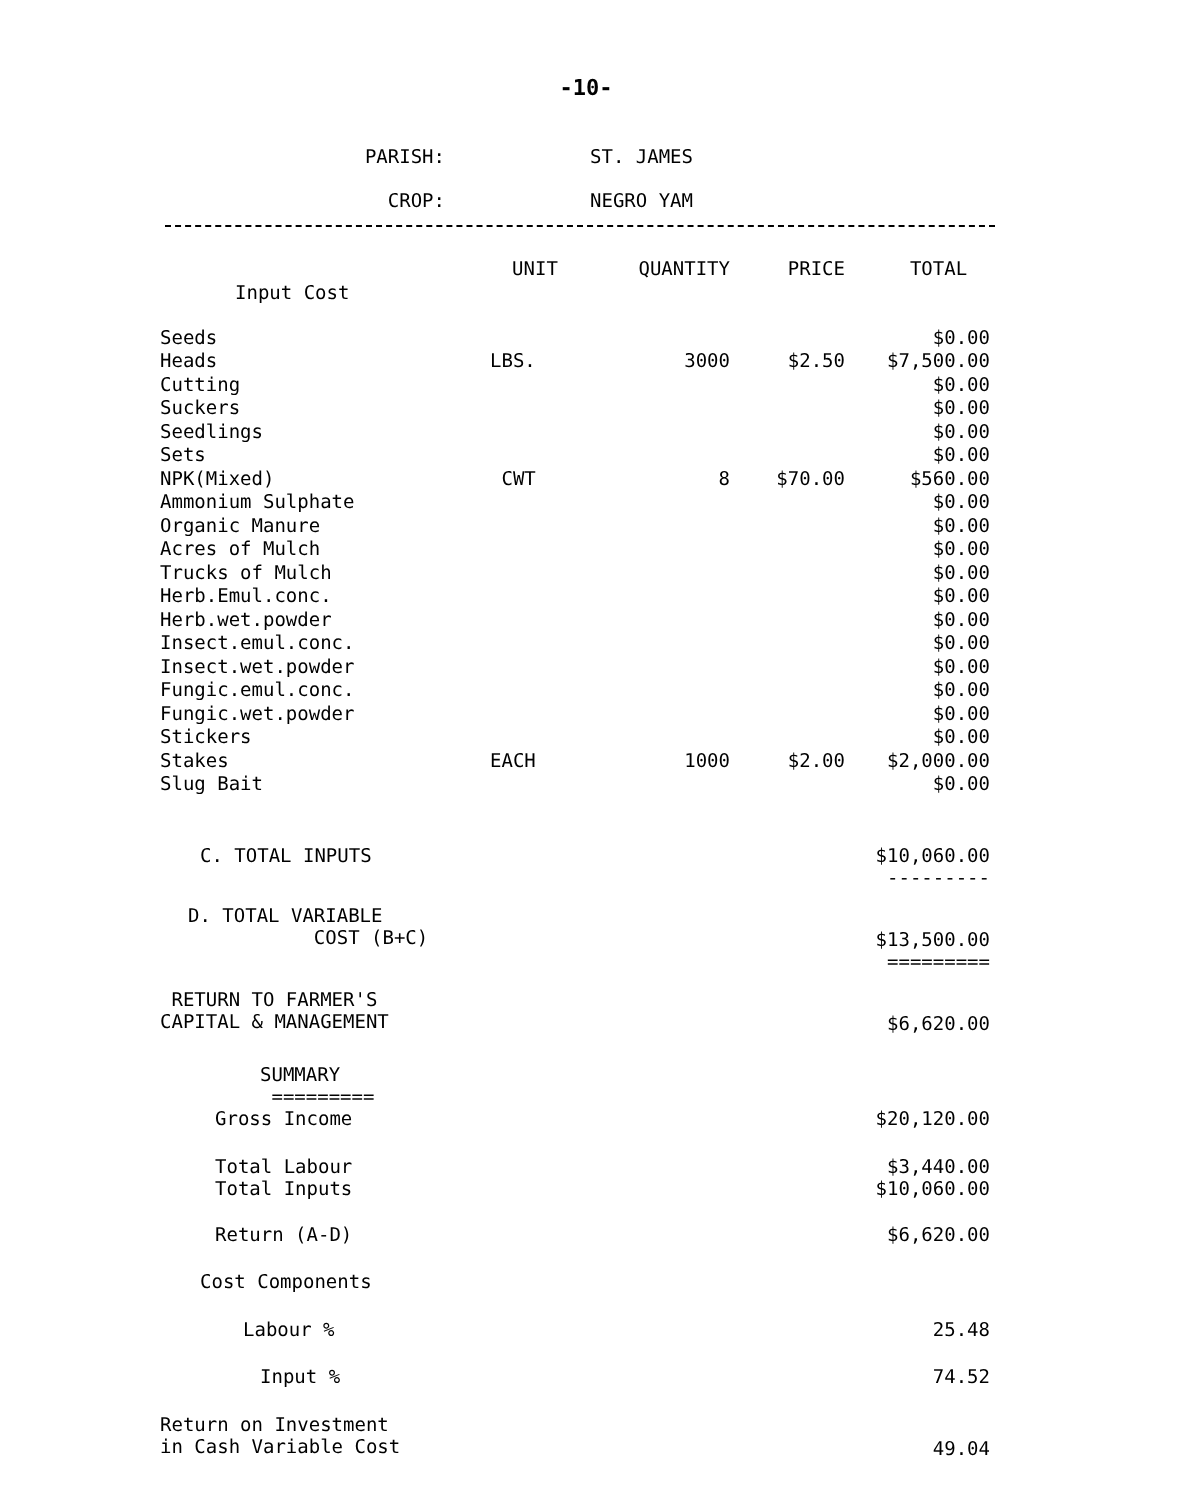-10-
PARISH: ST. JAMES
CROP: NEGRO YAM
| | UNIT | QUANTITY | PRICE | TOTAL |
| --- | --- | --- | --- | --- |
| Input Cost | | | | |
| Seeds | | | | $0.00 |
| Heads | LBS. | 3000 | $2.50 | $7,500.00 |
| Cutting | | | | $0.00 |
| Suckers | | | | $0.00 |
| Seedlings | | | | $0.00 |
| Sets | | | | $0.00 |
| NPK(Mixed) | CWT | 8 | $70.00 | $560.00 |
| Ammonium Sulphate | | | | $0.00 |
| Organic Manure | | | | $0.00 |
| Acres of Mulch | | | | $0.00 |
| Trucks of Mulch | | | | $0.00 |
| Herb.Emul.conc. | | | | $0.00 |
| Herb.wet.powder | | | | $0.00 |
| Insect.emul.conc. | | | | $0.00 |
| Insect.wet.powder | | | | $0.00 |
| Fungic.emul.conc. | | | | $0.00 |
| Fungic.wet.powder | | | | $0.00 |
| Stickers | | | | $0.00 |
| Stakes | EACH | 1000 | $2.00 | $2,000.00 |
| Slug Bait | | | | $0.00 |
| C. TOTAL INPUTS | | | | $10,060.00 --------- |
| D. TOTAL VARIABLE COST (B+C) | | | | $13,500.00 ========= |
| RETURN TO FARMER'S CAPITAL & MANAGEMENT | | | | $6,620.00 |
| SUMMARY ========= | | | | |
| Gross Income | | | | $20,120.00 |
| Total Labour Total Inputs | | | | $3,440.00 $10,060.00 |
| Return (A-D) | | | | $6,620.00 |
| Cost Components | | | | |
| Labour % | | | | 25.48 |
| Input % | | | | 74.52 |
| Return on Investment in Cash Variable Cost | | | | 49.04 |